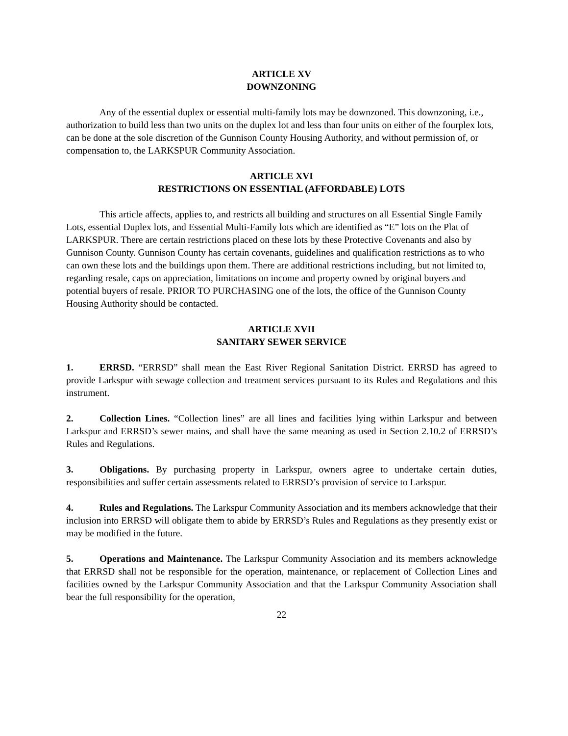ARTICLE XV
DOWNZONING
Any of the essential duplex or essential multi-family lots may be downzoned. This downzoning, i.e., authorization to build less than two units on the duplex lot and less than four units on either of the fourplex lots, can be done at the sole discretion of the Gunnison County Housing Authority, and without permission of, or compensation to, the LARKSPUR Community Association.
ARTICLE XVI
RESTRICTIONS ON ESSENTIAL (AFFORDABLE) LOTS
This article affects, applies to, and restricts all building and structures on all Essential Single Family Lots, essential Duplex lots, and Essential Multi-Family lots which are identified as “E” lots on the Plat of LARKSPUR. There are certain restrictions placed on these lots by these Protective Covenants and also by Gunnison County. Gunnison County has certain covenants, guidelines and qualification restrictions as to who can own these lots and the buildings upon them. There are additional restrictions including, but not limited to, regarding resale, caps on appreciation, limitations on income and property owned by original buyers and potential buyers of resale. PRIOR TO PURCHASING one of the lots, the office of the Gunnison County Housing Authority should be contacted.
ARTICLE XVII
SANITARY SEWER SERVICE
1. ERRSD. “ERRSD” shall mean the East River Regional Sanitation District. ERRSD has agreed to provide Larkspur with sewage collection and treatment services pursuant to its Rules and Regulations and this instrument.
2. Collection Lines. “Collection lines” are all lines and facilities lying within Larkspur and between Larkspur and ERRSD’s sewer mains, and shall have the same meaning as used in Section 2.10.2 of ERRSD’s Rules and Regulations.
3. Obligations. By purchasing property in Larkspur, owners agree to undertake certain duties, responsibilities and suffer certain assessments related to ERRSD’s provision of service to Larkspur.
4. Rules and Regulations. The Larkspur Community Association and its members acknowledge that their inclusion into ERRSD will obligate them to abide by ERRSD’s Rules and Regulations as they presently exist or may be modified in the future.
5. Operations and Maintenance. The Larkspur Community Association and its members acknowledge that ERRSD shall not be responsible for the operation, maintenance, or replacement of Collection Lines and facilities owned by the Larkspur Community Association and that the Larkspur Community Association shall bear the full responsibility for the operation,
22